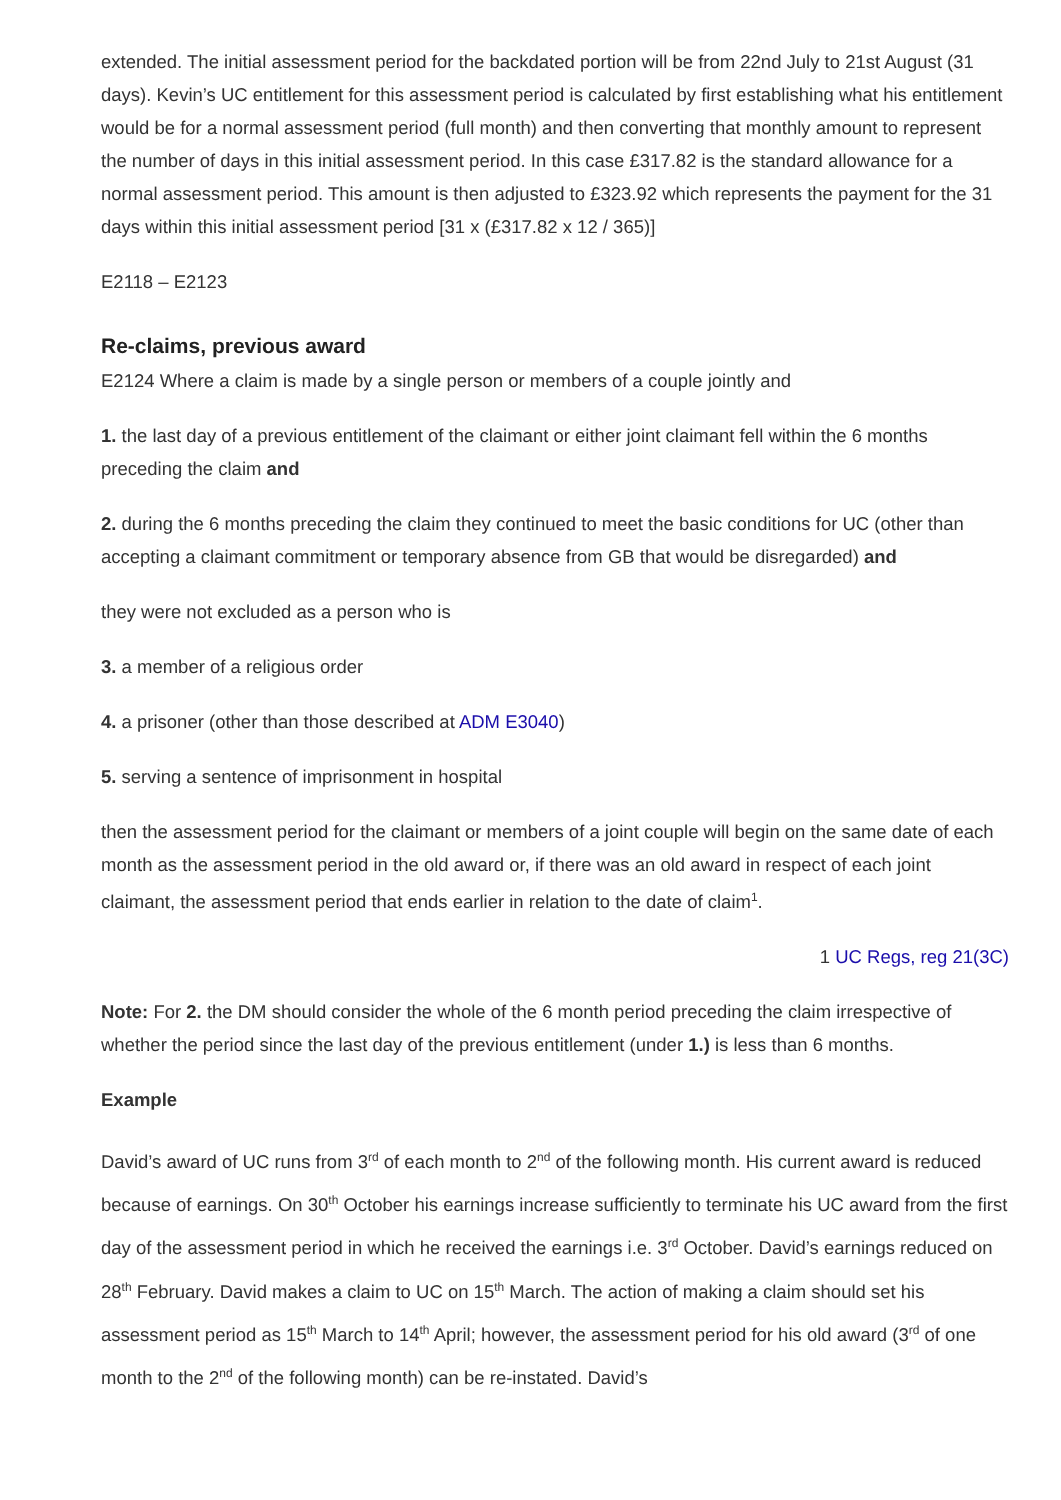extended. The initial assessment period for the backdated portion will be from 22nd July to 21st August (31 days). Kevin’s UC entitlement for this assessment period is calculated by first establishing what his entitlement would be for a normal assessment period (full month) and then converting that monthly amount to represent the number of days in this initial assessment period. In this case £317.82 is the standard allowance for a normal assessment period. This amount is then adjusted to £323.92 which represents the payment for the 31 days within this initial assessment period [31 x (£317.82 x 12 / 365)]
E2118 – E2123
Re-claims, previous award
E2124 Where a claim is made by a single person or members of a couple jointly and
1. the last day of a previous entitlement of the claimant or either joint claimant fell within the 6 months preceding the claim and
2. during the 6 months preceding the claim they continued to meet the basic conditions for UC (other than accepting a claimant commitment or temporary absence from GB that would be disregarded) and
they were not excluded as a person who is
3. a member of a religious order
4. a prisoner (other than those described at ADM E3040)
5. serving a sentence of imprisonment in hospital
then the assessment period for the claimant or members of a joint couple will begin on the same date of each month as the assessment period in the old award or, if there was an old award in respect of each joint claimant, the assessment period that ends earlier in relation to the date of claim<sup>1</sup>.
1 UC Regs, reg 21(3C)
Note: For 2. the DM should consider the whole of the 6 month period preceding the claim irrespective of whether the period since the last day of the previous entitlement (under 1.) is less than 6 months.
Example
David’s award of UC runs from 3<sup>rd</sup> of each month to 2<sup>nd</sup> of the following month. His current award is reduced because of earnings. On 30<sup>th</sup> October his earnings increase sufficiently to terminate his UC award from the first day of the assessment period in which he received the earnings i.e. 3<sup>rd</sup> October. David’s earnings reduced on 28<sup>th</sup> February. David makes a claim to UC on 15<sup>th</sup> March. The action of making a claim should set his assessment period as 15<sup>th</sup> March to 14<sup>th</sup> April; however, the assessment period for his old award (3<sup>rd</sup> of one month to the 2<sup>nd</sup> of the following month) can be re-instated. David’s